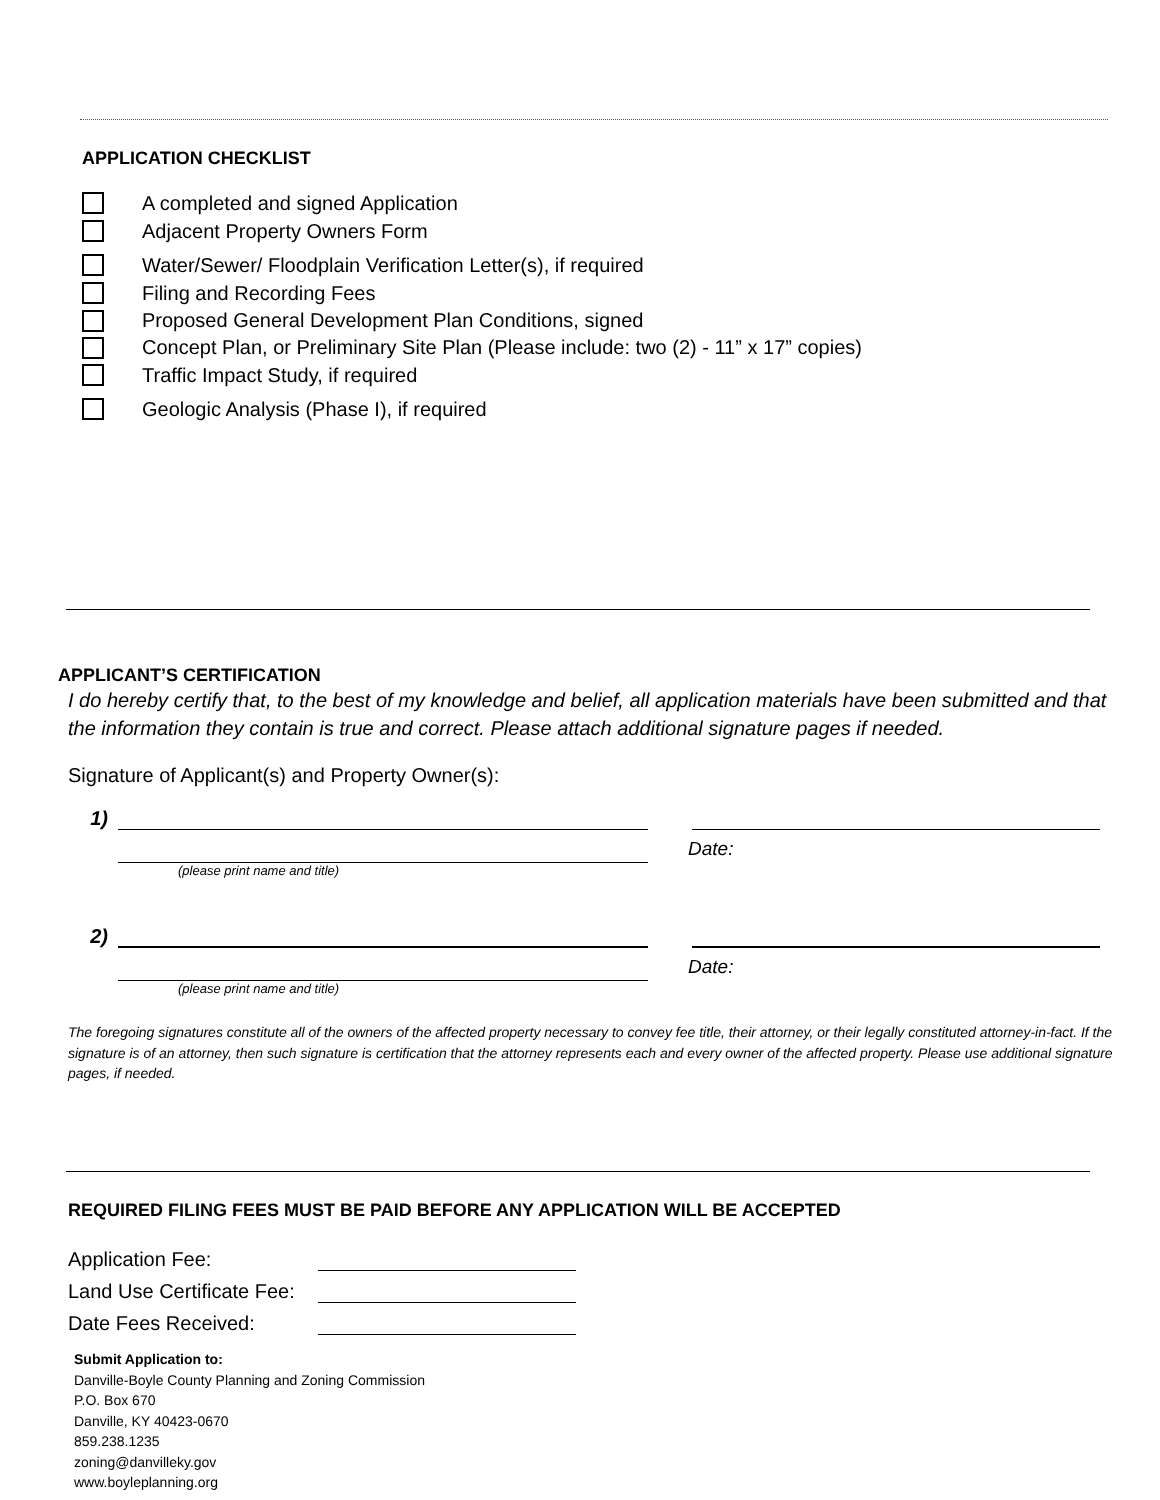APPLICATION CHECKLIST
A completed and signed Application
Adjacent Property Owners Form
Water/Sewer/ Floodplain Verification Letter(s), if required
Filing and Recording Fees
Proposed General Development Plan Conditions, signed
Concept Plan, or Preliminary Site Plan (Please include: two (2) - 11” x 17” copies)
Traffic Impact Study, if required
Geologic Analysis (Phase I), if required
APPLICANT’S CERTIFICATION
I do hereby certify that, to the best of my knowledge and belief, all application materials have been submitted and that the information they contain is true and correct. Please attach additional signature pages if needed.
Signature of Applicant(s) and Property Owner(s):
1)
Date:
(please print name and title)
2)
Date:
(please print name and title)
The foregoing signatures constitute all of the owners of the affected property necessary to convey fee title, their attorney, or their legally constituted attorney-in-fact. If the signature is of an attorney, then such signature is certification that the attorney represents each and every owner of the affected property. Please use additional signature pages, if needed.
REQUIRED FILING FEES MUST BE PAID BEFORE ANY APPLICATION WILL BE ACCEPTED
Application Fee:
Land Use Certificate Fee:
Date Fees Received:
Submit Application to:
Danville-Boyle County Planning and Zoning Commission
P.O. Box 670
Danville, KY 40423-0670
859.238.1235
zoning@danvilleky.gov
www.boyleplanning.org